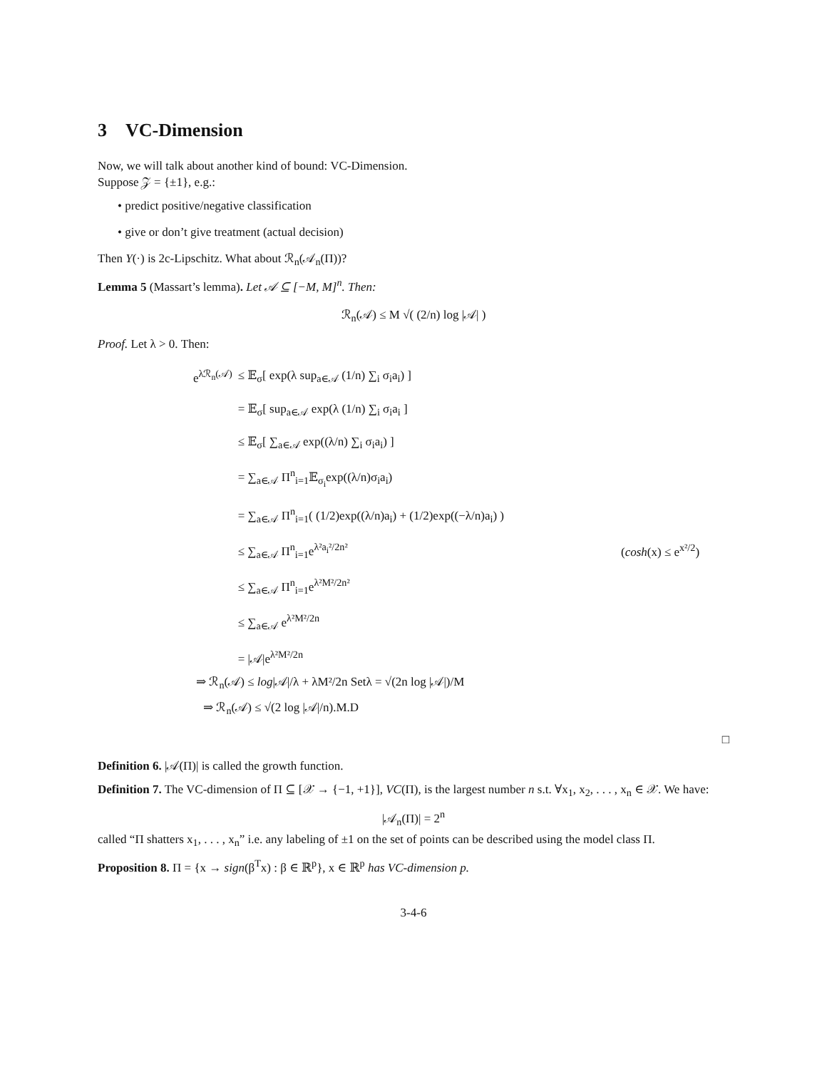3 VC-Dimension
Now, we will talk about another kind of bound: VC-Dimension.
Suppose 𝒵 = {±1}, e.g.:
• predict positive/negative classification
• give or don’t give treatment (actual decision)
Then Y(·) is 2c-Lipschitz. What about ℛ<sub>n</sub>(𝒜<sub>n</sub>(Π))?
Lemma 5 (Massart’s lemma). Let 𝒜 ⊆ [−M, M]<sup>n</sup>. Then:
ℛ<sub>n</sub>(𝒜) ≤ M √( (2/n) log |𝒜| )
Proof. Let λ > 0. Then:
| e<sup>λℛ<sub>n</sub>(𝒜)</sup> | ≤ 𝔼<sub>σ</sub>[ exp(λ sup<sub>a∈𝒜</sub> (1/n) ∑<sub>i</sub> σ<sub>i</sub>a<sub>i</sub>) ] | |
| | = 𝔼<sub>σ</sub>[ sup<sub>a∈𝒜</sub> exp(λ (1/n) ∑<sub>i</sub> σ<sub>i</sub>a<sub>i</sub> ] | |
| | ≤ 𝔼<sub>σ</sub>[ ∑<sub>a∈𝒜</sub> exp((λ/n) ∑<sub>i</sub> σ<sub>i</sub>a<sub>i</sub>) ] | |
| | = ∑<sub>a∈𝒜</sub> Π<sup>n</sup><sub>i=1</sub>𝔼<sub>σ<sub>i</sub></sub>exp((λ/n)σ<sub>i</sub>a<sub>i</sub>) | |
| | = ∑<sub>a∈𝒜</sub> Π<sup>n</sup><sub>i=1</sub>( (1/2)exp((λ/n)a<sub>i</sub>) + (1/2)exp((−λ/n)a<sub>i</sub>) ) | |
| | ≤ ∑<sub>a∈𝒜</sub> Π<sup>n</sup><sub>i=1</sub>e<sup>λ²a<sub>i</sub>²/2n²</sup> | ( cosh (x) ≤ e<sup>x²/2</sup>) |
| | ≤ ∑<sub>a∈𝒜</sub> Π<sup>n</sup><sub>i=1</sub>e<sup>λ²M²/2n²</sup> | |
| | ≤ ∑<sub>a∈𝒜</sub> e<sup>λ²M²/2n</sup> | |
| | = /𝒜/e<sup>λ²M²/2n</sup> | |
⇒ ℛ<sub>n</sub>(𝒜) ≤ log|𝒜|/λ + λM²/2n Setλ = √(2n log |𝒜|)/M
⇒ ℛ<sub>n</sub>(𝒜) ≤ √(2 log |𝒜|/n).M.D
□
Definition 6. |𝒜(Π)| is called the growth function.
Definition 7. The VC-dimension of Π ⊆ [𝒳 → {−1, +1}], VC(Π), is the largest number n s.t. ∀x<sub>1</sub>, x<sub>2</sub>, . . . , x<sub>n</sub> ∈ 𝒳. We have:
|𝒜<sub>n</sub>(Π)| = 2<sup>n</sup>
called “Π shatters x<sub>1</sub>, . . . , x<sub>n</sub>” i.e. any labeling of ±1 on the set of points can be described using the model class Π.
Proposition 8. Π = {x → sign(β<sup>T</sup>x) : β ∈ ℝ<sup>p</sup>}, x ∈ ℝ<sup>p</sup> has VC-dimension p.
3-4-6